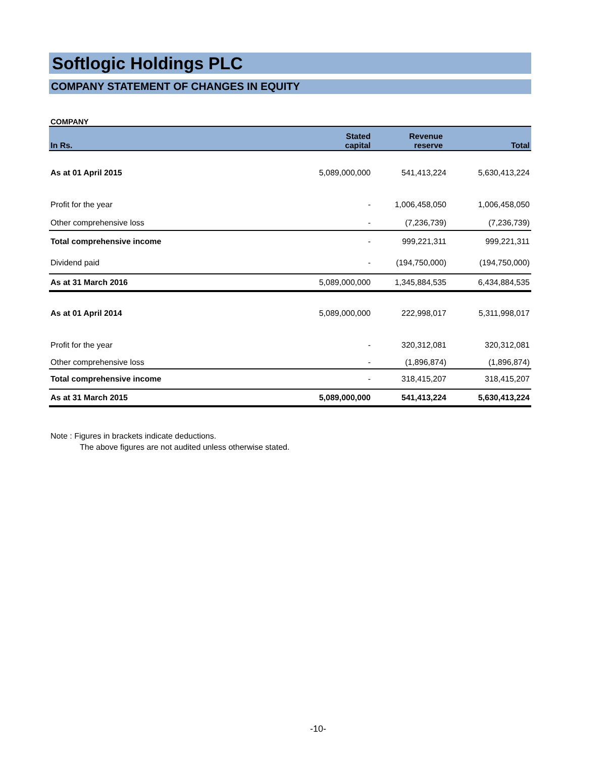Softlogic Holdings PLC
COMPANY STATEMENT OF CHANGES IN EQUITY
COMPANY
| In Rs. | Stated capital | Revenue reserve | Total |
| --- | --- | --- | --- |
| As at 01 April 2015 | 5,089,000,000 | 541,413,224 | 5,630,413,224 |
| Profit for the year | - | 1,006,458,050 | 1,006,458,050 |
| Other comprehensive loss | - | (7,236,739) | (7,236,739) |
| Total comprehensive income | - | 999,221,311 | 999,221,311 |
| Dividend paid | - | (194,750,000) | (194,750,000) |
| As at 31 March 2016 | 5,089,000,000 | 1,345,884,535 | 6,434,884,535 |
| As at 01 April 2014 | 5,089,000,000 | 222,998,017 | 5,311,998,017 |
| Profit for the year | - | 320,312,081 | 320,312,081 |
| Other comprehensive loss | - | (1,896,874) | (1,896,874) |
| Total comprehensive income | - | 318,415,207 | 318,415,207 |
| As at 31 March 2015 | 5,089,000,000 | 541,413,224 | 5,630,413,224 |
Note : Figures in brackets indicate deductions.
The above figures are not audited unless otherwise stated.
-10-